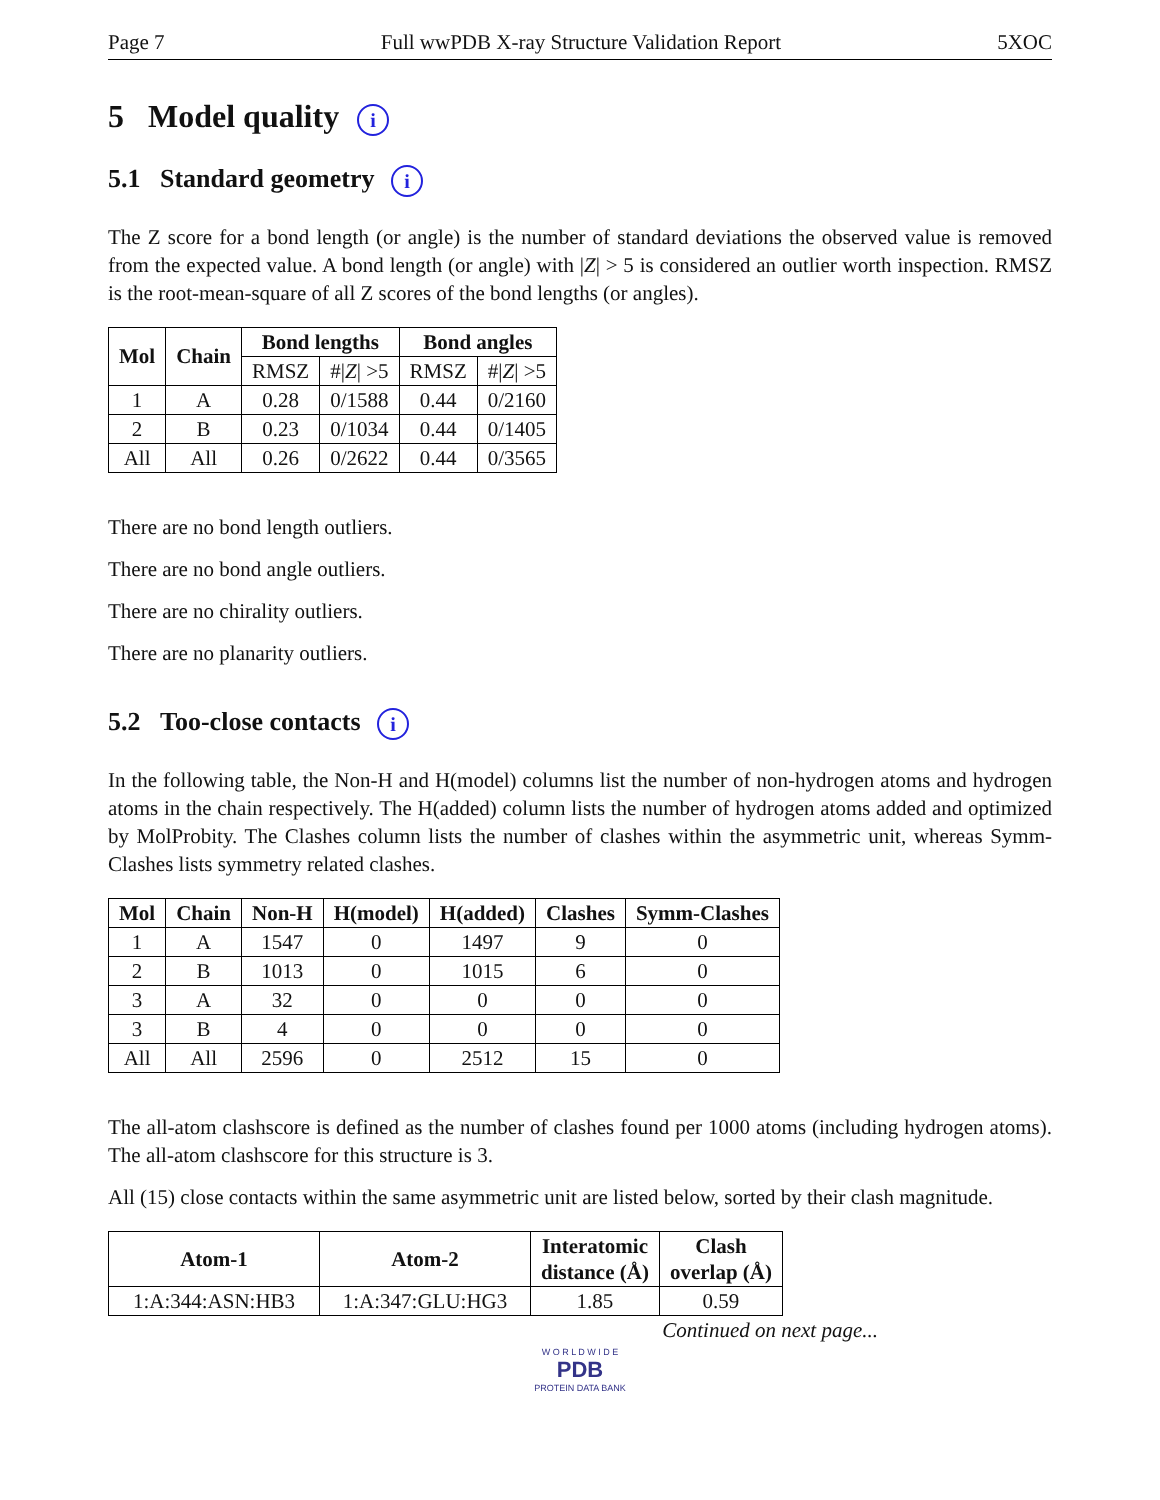Page 7 Full wwPDB X-ray Structure Validation Report 5XOC
5 Model quality i
5.1 Standard geometry i
The Z score for a bond length (or angle) is the number of standard deviations the observed value is removed from the expected value. A bond length (or angle) with |Z| > 5 is considered an outlier worth inspection. RMSZ is the root-mean-square of all Z scores of the bond lengths (or angles).
| Mol | Chain | Bond lengths | | Bond angles | |
| --- | --- | --- | --- | --- | --- |
| | | RMSZ | #/ Z / >5 | RMSZ | #/ Z / >5 |
| 1 | A | 0.28 | 0/1588 | 0.44 | 0/2160 |
| 2 | B | 0.23 | 0/1034 | 0.44 | 0/1405 |
| All | All | 0.26 | 0/2622 | 0.44 | 0/3565 |
There are no bond length outliers.
There are no bond angle outliers.
There are no chirality outliers.
There are no planarity outliers.
5.2 Too-close contacts i
In the following table, the Non-H and H(model) columns list the number of non-hydrogen atoms and hydrogen atoms in the chain respectively. The H(added) column lists the number of hydrogen atoms added and optimized by MolProbity. The Clashes column lists the number of clashes within the asymmetric unit, whereas Symm-Clashes lists symmetry related clashes.
| Mol | Chain | Non-H | H(model) | H(added) | Clashes | Symm-Clashes |
| --- | --- | --- | --- | --- | --- | --- |
| 1 | A | 1547 | 0 | 1497 | 9 | 0 |
| 2 | B | 1013 | 0 | 1015 | 6 | 0 |
| 3 | A | 32 | 0 | 0 | 0 | 0 |
| 3 | B | 4 | 0 | 0 | 0 | 0 |
| All | All | 2596 | 0 | 2512 | 15 | 0 |
The all-atom clashscore is defined as the number of clashes found per 1000 atoms (including hydrogen atoms). The all-atom clashscore for this structure is 3.
All (15) close contacts within the same asymmetric unit are listed below, sorted by their clash magnitude.
| Atom-1 | Atom-2 | Interatomic distance (Å) | Clash overlap (Å) |
| --- | --- | --- | --- |
| 1:A:344:ASN:HB3 | 1:A:347:GLU:HG3 | 1.85 | 0.59 |
Continued on next page...
W O R L D W I D E
PDB
PROTEIN DATA BANK